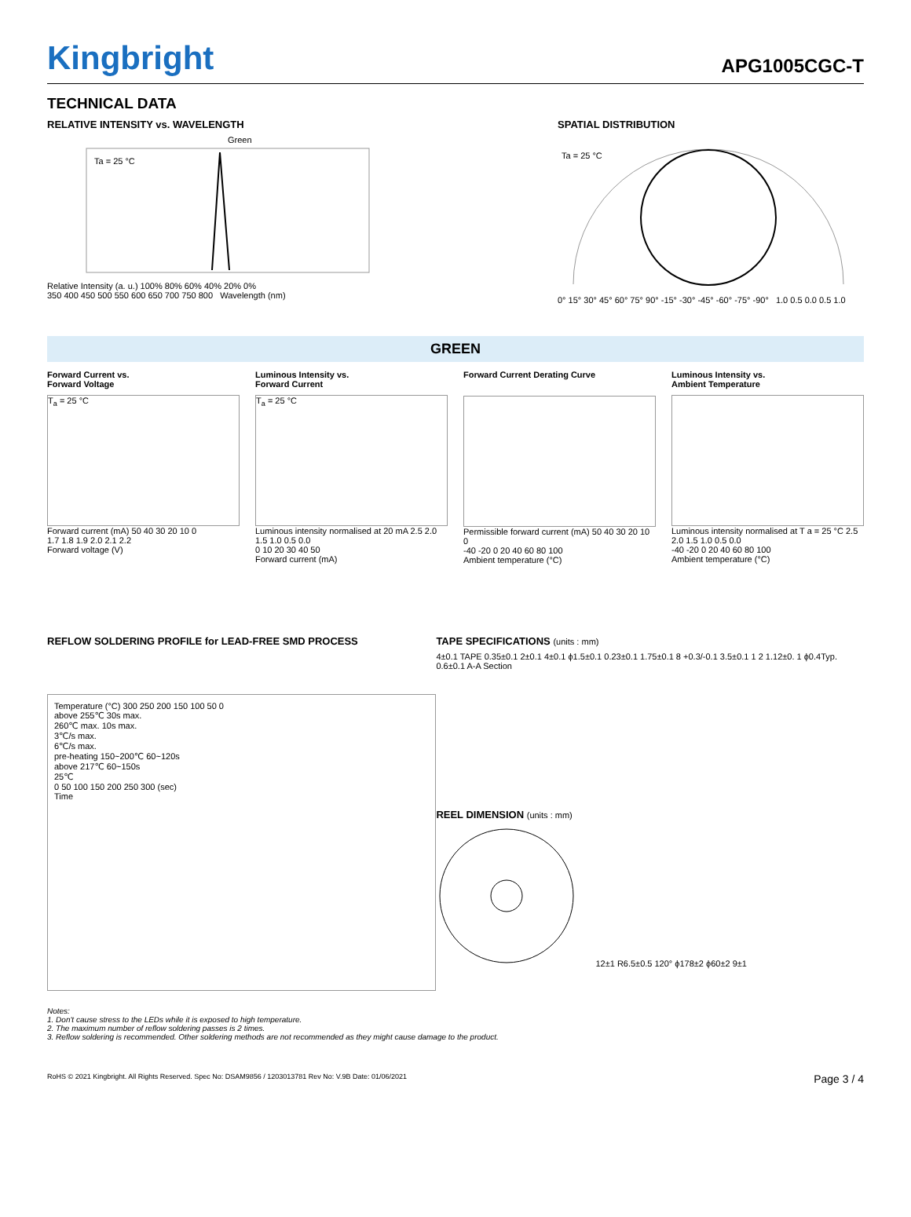Kingbright
APG1005CGC-T
TECHNICAL DATA
RELATIVE INTENSITY vs. WAVELENGTH
Green
Ta = 25 °C
Relative Intensity (a. u.) 100% 80% 60% 40% 20% 0%
350 400 450 500 550 600 650 700 750 800 Wavelength (nm)
SPATIAL DISTRIBUTION
Ta = 25 °C
0° 15° 30° 45° 60° 75° 90° -15° -30° -45° -60° -75° -90° 1.0 0.5 0.0 0.5 1.0
GREEN
Forward Current vs.
Forward Voltage
T<sub>a</sub> = 25 °C
Forward current (mA) 50 40 30 20 10 0
1.7 1.8 1.9 2.0 2.1 2.2
Forward voltage (V)
Luminous Intensity vs.
Forward Current
T<sub>a</sub> = 25 °C
Luminous intensity normalised at 20 mA 2.5 2.0 1.5 1.0 0.5 0.0
0 10 20 30 40 50
Forward current (mA)
Forward Current Derating Curve
Permissible forward current (mA) 50 40 30 20 10 0
-40 -20 0 20 40 60 80 100
Ambient temperature (°C)
Luminous Intensity vs.
Ambient Temperature
Luminous intensity normalised at T a = 25 °C 2.5 2.0 1.5 1.0 0.5 0.0
-40 -20 0 20 40 60 80 100
Ambient temperature (°C)
REFLOW SOLDERING PROFILE for LEAD-FREE SMD PROCESS
Temperature (°C) 300 250 200 150 100 50 0
above 255℃ 30s max.
260℃ max. 10s max.
3℃/s max.
6℃/s max.
pre-heating 150~200℃ 60~120s
above 217℃ 60~150s
25℃
0 50 100 150 200 250 300 (sec)
Time
TAPE SPECIFICATIONS (units : mm)
4±0.1 TAPE 0.35±0.1 2±0.1 4±0.1 ϕ1.5±0.1 0.23±0.1 1.75±0.1 8 +0.3/-0.1 3.5±0.1 1 2 1.12±0. 1 ϕ0.4Typ. 0.6±0.1 A-A Section
REEL DIMENSION (units : mm)
12±1 R6.5±0.5 120° ϕ178±2 ϕ60±2 9±1
Notes:
1. Don't cause stress to the LEDs while it is exposed to high temperature.
2. The maximum number of reflow soldering passes is 2 times.
3. Reflow soldering is recommended. Other soldering methods are not recommended as they might cause damage to the product.
RoHS © 2021 Kingbright. All Rights Reserved. Spec No: DSAM9856 / 1203013781 Rev No: V.9B Date: 01/06/2021 Page 3 / 4